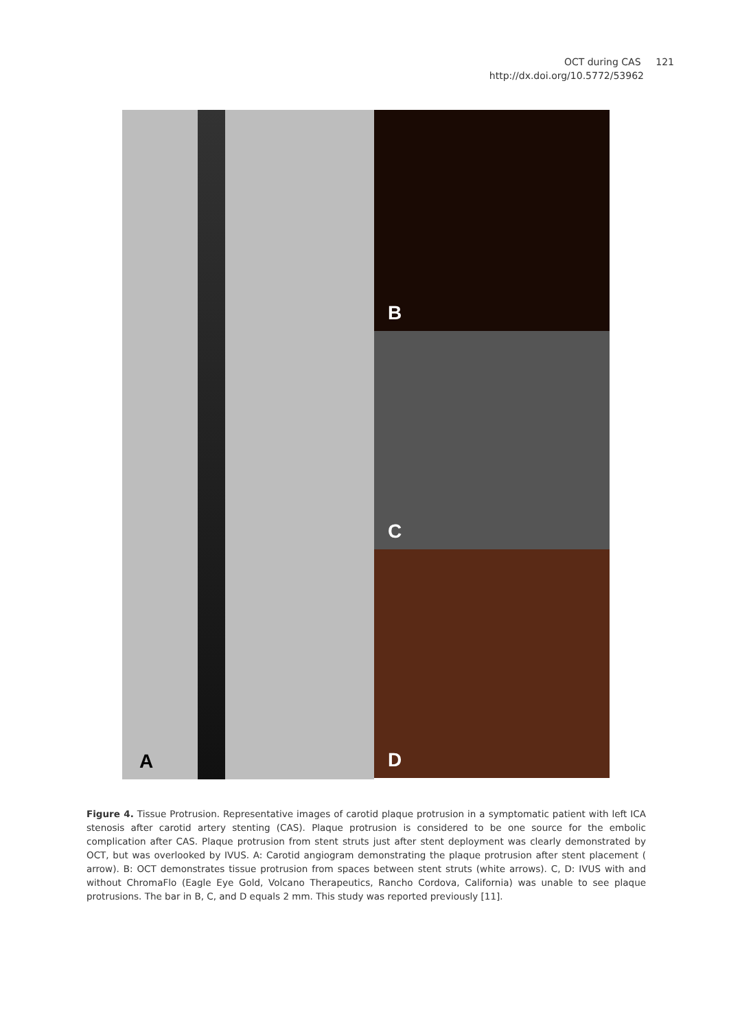OCT during CAS 121
http://dx.doi.org/10.5772/53962
A
B
C
D
Figure 4. Tissue Protrusion. Representative images of carotid plaque protrusion in a symptomatic patient with left ICA stenosis after carotid artery stenting (CAS). Plaque protrusion is considered to be one source for the embolic complication after CAS. Plaque protrusion from stent struts just after stent deployment was clearly demonstrated by OCT, but was overlooked by IVUS. A: Carotid angiogram demonstrating the plaque protrusion after stent placement ( arrow). B: OCT demonstrates tissue protrusion from spaces between stent struts (white arrows). C, D: IVUS with and without ChromaFlo (Eagle Eye Gold, Volcano Therapeutics, Rancho Cordova, California) was unable to see plaque protrusions. The bar in B, C, and D equals 2 mm. This study was reported previously [11].